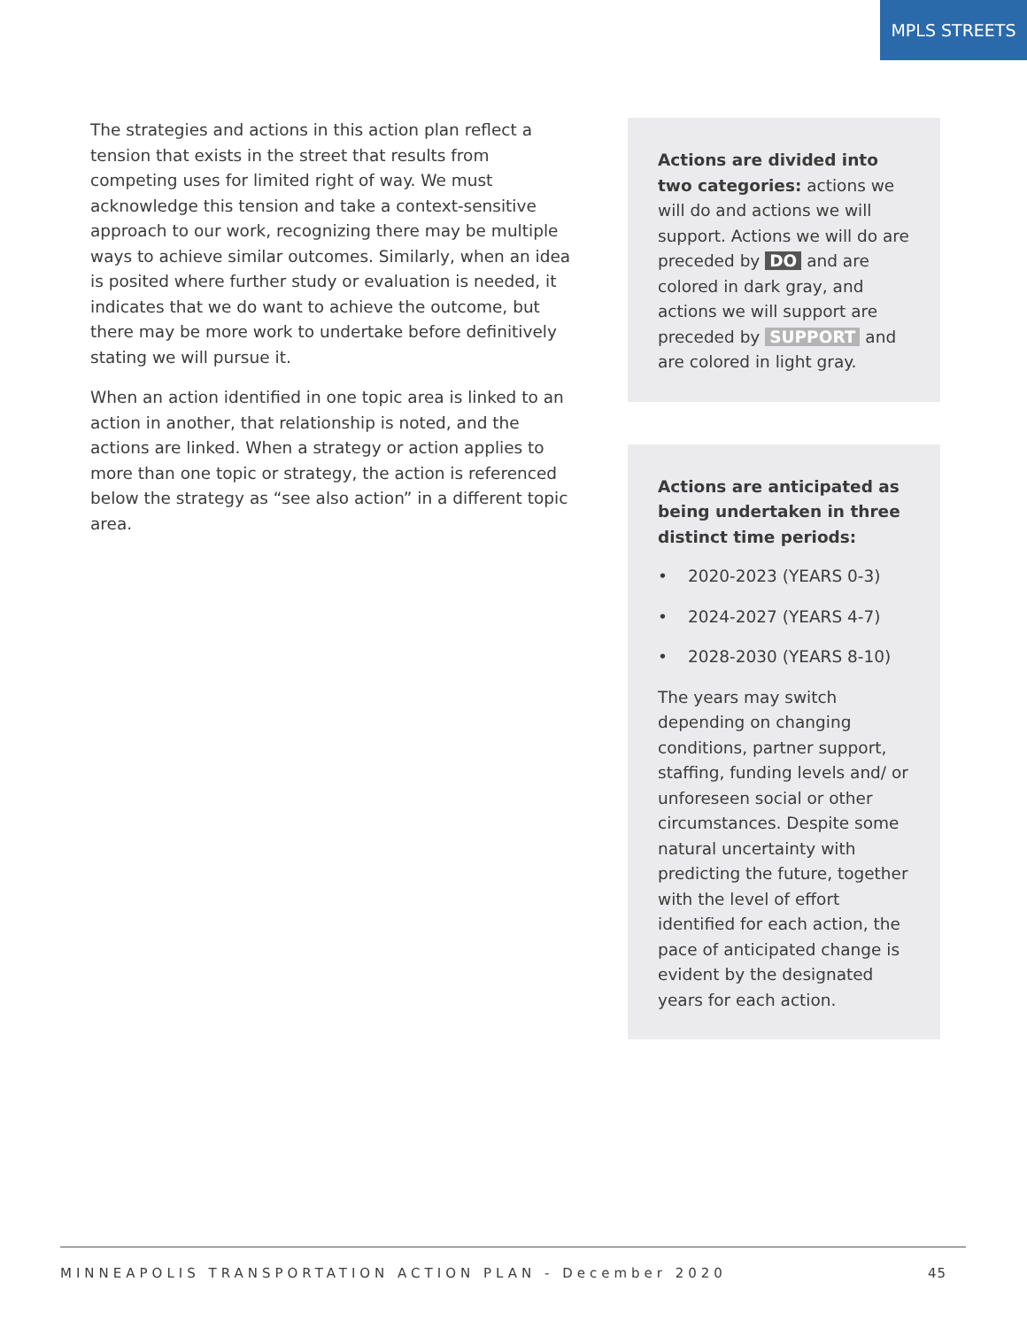MPLS STREETS
The strategies and actions in this action plan reflect a tension that exists in the street that results from competing uses for limited right of way. We must acknowledge this tension and take a context-sensitive approach to our work, recognizing there may be multiple ways to achieve similar outcomes. Similarly, when an idea is posited where further study or evaluation is needed, it indicates that we do want to achieve the outcome, but there may be more work to undertake before definitively stating we will pursue it.
When an action identified in one topic area is linked to an action in another, that relationship is noted, and the actions are linked. When a strategy or action applies to more than one topic or strategy, the action is referenced below the strategy as “see also action” in a different topic area.
Actions are divided into two categories: actions we will do and actions we will support. Actions we will do are preceded by DO and are colored in dark gray, and actions we will support are preceded by SUPPORT and are colored in light gray.
Actions are anticipated as being undertaken in three distinct time periods:
• 2020-2023 (YEARS 0-3)
• 2024-2027 (YEARS 4-7)
• 2028-2030 (YEARS 8-10)
The years may switch depending on changing conditions, partner support, staffing, funding levels and/ or unforeseen social or other circumstances. Despite some natural uncertainty with predicting the future, together with the level of effort identified for each action, the pace of anticipated change is evident by the designated years for each action.
MINNEAPOLIS TRANSPORTATION ACTION PLAN - December 2020 45